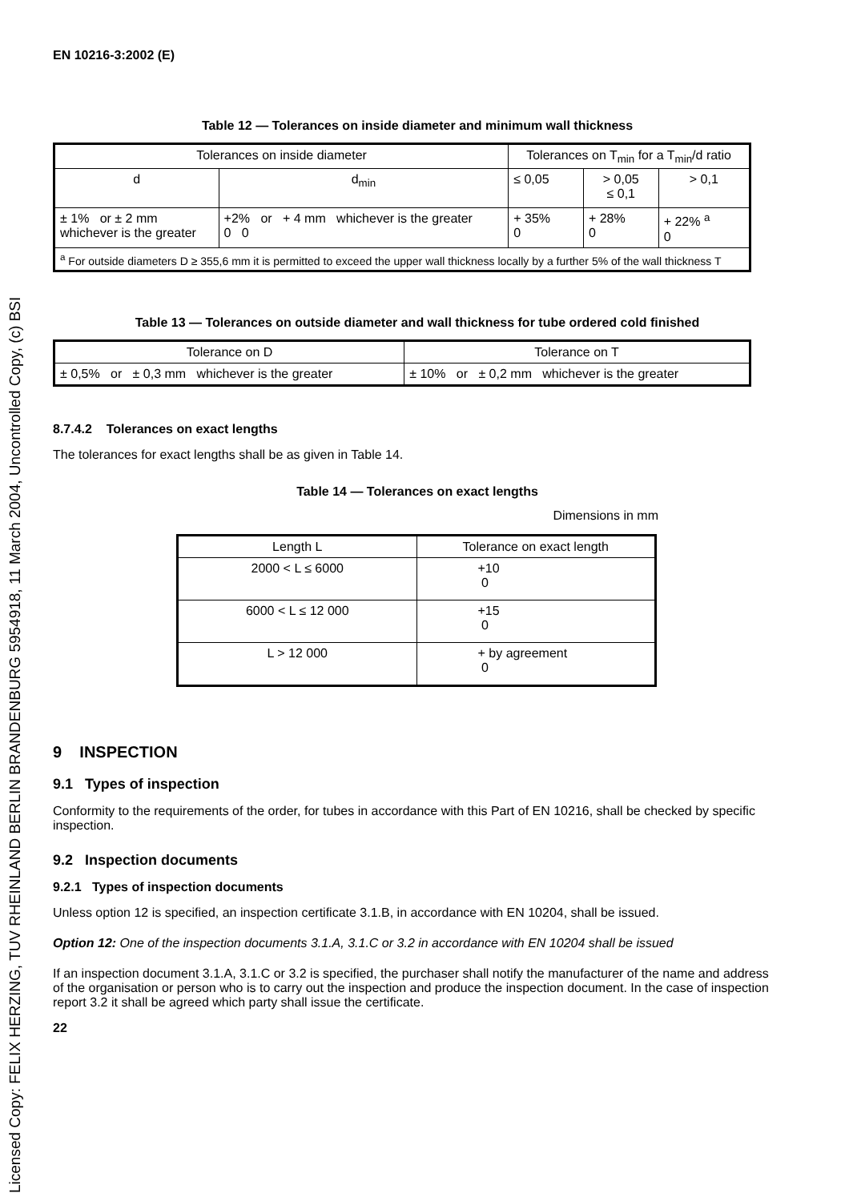Licensed Copy: FELIX HERZING, TUV RHEINLAND BERLIN BRANDENBURG 5954918, 11 March 2004, Uncontrolled Copy, (c) BSI
EN 10216-3:2002 (E)
Table 12 — Tolerances on inside diameter and minimum wall thickness
| Tolerances on inside diameter | | Tolerances on T<sub>min</sub> for a T<sub>min</sub>/d ratio | | |
| --- | --- | --- | --- | --- |
| d | d<sub>min</sub> | ≤ 0,05 | > 0,05 ≤ 0,1 | > 0,1 |
| ± 1% or ± 2 mm whichever is the greater | +2% or + 4 mm whichever is the greater 0 0 | + 35% 0 | + 28% 0 | + 22% <sup>a</sup> 0 |
| <sup>a</sup> For outside diameters D ≥ 355,6 mm it is permitted to exceed the upper wall thickness locally by a further 5% of the wall thickness T | | | | |
Table 13 — Tolerances on outside diameter and wall thickness for tube ordered cold finished
| Tolerance on D | Tolerance on T |
| --- | --- |
| ± 0,5% or ± 0,3 mm whichever is the greater | ± 10% or ± 0,2 mm whichever is the greater |
8.7.4.2 Tolerances on exact lengths
The tolerances for exact lengths shall be as given in Table 14.
Table 14 — Tolerances on exact lengths
Dimensions in mm
| Length L | Tolerance on exact length |
| --- | --- |
| 2000 < L ≤ 6000 | +10 0 |
| 6000 < L ≤ 12 000 | +15 0 |
| L > 12 000 | + by agreement 0 |
9 INSPECTION
9.1 Types of inspection
Conformity to the requirements of the order, for tubes in accordance with this Part of EN 10216, shall be checked by specific inspection.
9.2 Inspection documents
9.2.1 Types of inspection documents
Unless option 12 is specified, an inspection certificate 3.1.B, in accordance with EN 10204, shall be issued.
Option 12: One of the inspection documents 3.1.A, 3.1.C or 3.2 in accordance with EN 10204 shall be issued
If an inspection document 3.1.A, 3.1.C or 3.2 is specified, the purchaser shall notify the manufacturer of the name and address of the organisation or person who is to carry out the inspection and produce the inspection document. In the case of inspection report 3.2 it shall be agreed which party shall issue the certificate.
22